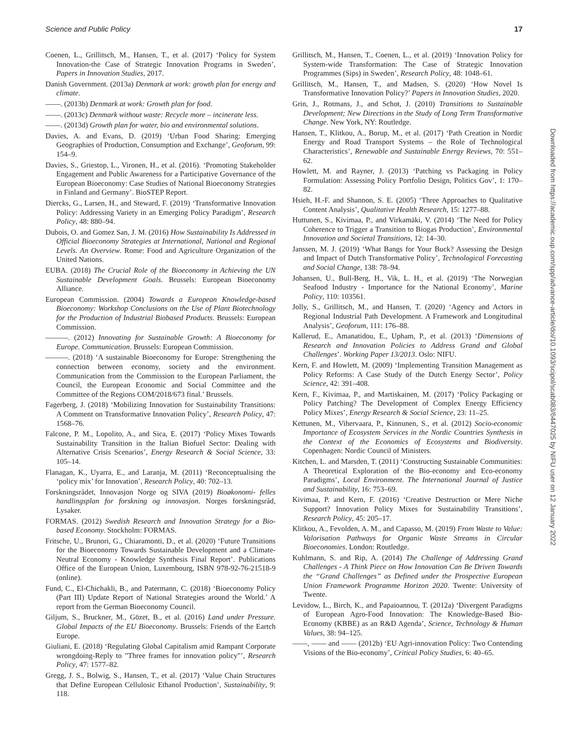Science and Public Policy 17
Coenen, L., Grillitsch, M., Hansen, T., et al. (2017) ‘Policy for System Innovation-the Case of Strategic Innovation Programs in Sweden’, Papers in Innovation Studies, 2017.
Danish Government. (2013a) Denmark at work: growth plan for energy and climate.
——. (2013b) Denmark at work: Growth plan for food.
——. (2013c) Denmark without waste: Recycle more – incinerate less.
——. (2013d) Growth plan for water, bio and environmental solutions.
Davies, A. and Evans, D. (2019) ‘Urban Food Sharing: Emerging Geographies of Production, Consumption and Exchange’, Geoforum, 99: 154–9.
Davies, S., Griestop, L., Vironen, H., et al. (2016). ‘Promoting Stakeholder Engagement and Public Awareness for a Participative Governance of the European Bioeconomy: Case Studies of National Bioeconomy Strategies in Finland and Germany’. BioSTEP Report.
Diercks, G., Larsen, H., and Steward, F. (2019) ‘Transformative Innovation Policy: Addressing Variety in an Emerging Policy Paradigm’, Research Policy, 48: 880–94.
Dubois, O. and Gomez San, J. M. (2016) How Sustainability Is Addressed in Official Bioeconomy Strategies at International, National and Regional Levels. An Overview. Rome: Food and Agriculture Organization of the United Nations.
EUBA. (2018) The Crucial Role of the Bioeconomy in Achieving the UN Sustainable Development Goals. Brussels: European Bioeconomy Alliance.
European Commission. (2004) Towards a European Knowledge-based Bioeconomy: Workshop Conclusions on the Use of Plant Biotechnology for the Production of Industrial Biobased Products. Brussels: European Commission.
———. (2012) Innovating for Sustainable Growth: A Bioeconomy for Europe. Communication. Brussels: European Commission.
———. (2018) ‘A sustainable Bioeconomy for Europe: Strengthening the connection between economy, society and the environment. Communication from the Commission to the European Parliament, the Council, the European Economic and Social Committee and the Committee of the Regions COM/2018/673 final.’ Brussels.
Fagerberg, J. (2018) ‘Mobilizing Innovation for Sustainability Transitions: A Comment on Transformative Innovation Policy’, Research Policy, 47: 1568–76.
Falcone, P. M., Lopolito, A., and Sica, E. (2017) ‘Policy Mixes Towards Sustainability Transition in the Italian Biofuel Sector: Dealing with Alternative Crisis Scenarios’, Energy Research & Social Science, 33: 105–14.
Flanagan, K., Uyarra, E., and Laranja, M. (2011) ‘Reconceptualising the ‘policy mix’ for Innovation’, Research Policy, 40: 702–13.
Forskningsrådet, Innovasjon Norge og SIVA (2019) Bioøkonomi- felles handlingsplan for forskning og innovasjon. Norges forskningsråd, Lysaker.
FORMAS. (2012) Swedish Research and Innovation Strategy for a Bio-based Economy. Stockholm: FORMAS.
Fritsche, U., Brunori, G., Chiaramonti, D., et al. (2020) ‘Future Transitions for the Bioeconomy Towards Sustainable Development and a Climate-Neutral Economy - Knowledge Synthesis Final Report’. Publications Office of the European Union, Luxembourg, ISBN 978-92-76-21518-9 (online).
Fund, C., El-Chichakli, B., and Patermann, C. (2018) ‘Bioeconomy Policy (Part III) Update Report of National Strategies around the World.’ A report from the German Bioeconomy Council.
Giljum, S., Bruckner, M., Gözet, B., et al. (2016) Land under Pressure. Global Impacts of the EU Bioeconomy. Brussels: Friends of the Eartch Europe.
Giuliani, E. (2018) ‘Regulating Global Capitalism amid Rampant Corporate wrongdoing-Reply to "Three frames for innovation policy"’, Research Policy, 47: 1577–82.
Gregg, J. S., Bolwig, S., Hansen, T., et al. (2017) ‘Value Chain Structures that Define European Cellulosic Ethanol Production’, Sustainability, 9: 118.
Grillitsch, M., Hansen, T., Coenen, L., et al. (2019) ‘Innovation Policy for System-wide Transformation: The Case of Strategic Innovation Programmes (Sips) in Sweden’, Research Policy, 48: 1048–61.
Grillitsch, M., Hansen, T., and Madsen, S. (2020) ‘How Novel Is Transformative Innovation Policy?’ Papers in Innovation Studies, 2020.
Grin, J., Rotmans, J., and Schot, J. (2010) Transitions to Sustainable Development; New Directions in the Study of Long Term Transformative Change. New York, NY: Routledge.
Hansen, T., Klitkou, A., Borup, M., et al. (2017) ‘Path Creation in Nordic Energy and Road Transport Systems – the Role of Technological Characteristics’, Renewable and Sustainable Energy Reviews, 70: 551–62.
Howlett, M. and Rayner, J. (2013) ‘Patching vs Packaging in Policy Formulation: Assessing Policy Portfolio Design, Politics Gov’, 1: 170–82.
Hsieh, H.-F. and Shannon, S. E. (2005) ‘Three Approaches to Qualitative Content Analysis’, Qualitative Health Research, 15: 1277–88.
Huttunen, S., Kivimaa, P., and Virkamäki, V. (2014) ‘The Need for Policy Coherence to Trigger a Transition to Biogas Production’, Environmental Innovation and Societal Transitions, 12: 14–30.
Janssen, M. J. (2019) ‘What Bangs for Your Buck? Assessing the Design and Impact of Dutch Transformative Policy’, Technological Forecasting and Social Change, 138: 78–94.
Johansen, U., Bull-Berg, H., Vik, L. H., et al. (2019) ‘The Norwegian Seafood Industry - Importance for the National Economy’, Marine Policy, 110: 103561.
Jolly, S., Grillitsch, M., and Hansen, T. (2020) ‘Agency and Actors in Regional Industrial Path Development. A Framework and Longitudinal Analysis’, Geoforum, 111: 176–88.
Kallerud, E., Amanatidou, E., Upham, P., et al. (2013) ‘Dimensions of Research and Innovation Policies to Address Grand and Global Challenges’. Working Paper 13/2013. Oslo: NIFU.
Kern, F. and Howlett, M. (2009) ‘Implementing Transition Management as Policy Reforms: A Case Study of the Dutch Energy Sector’, Policy Science, 42: 391–408.
Kern, F., Kivimaa, P., and Martiskainen, M. (2017) ‘Policy Packaging or Policy Patching? The Development of Complex Energy Efficiency Policy Mixes’, Energy Research & Social Science, 23: 11–25.
Kettunen, M., Vihervaara, P., Kinnunen, S., et al. (2012) Socio-economic Importance of Ecosystem Services in the Nordic Countries Synthesis in the Context of the Economics of Ecosystems and Biodiversity. Copenhagen: Nordic Council of Ministers.
Kitchen, L. and Marsden, T. (2011) ‘Constructing Sustainable Communities: A Theoretical Exploration of the Bio-economy and Eco-economy Paradigms’, Local Environment. The International Journal of Justice and Sustainability, 16: 753–69.
Kivimaa, P. and Kern, F. (2016) ‘Creative Destruction or Mere Niche Support? Innovation Policy Mixes for Sustainability Transitions’, Research Policy, 45: 205–17.
Klitkou, A., Fevolden, A. M., and Capasso, M. (2019) From Waste to Value: Valorisation Pathways for Organic Waste Streams in Circular Bioeconomies. London: Routledge.
Kuhlmann, S. and Rip, A. (2014) The Challenge of Addressing Grand Challenges - A Think Piece on How Innovation Can Be Driven Towards the “Grand Challenges” as Defined under the Prospective European Union Framework Programme Horizon 2020. Twente: University of Twente.
Levidow, L., Birch, K., and Papaioannou, T. (2012a) ‘Divergent Paradigms of European Agro-Food Innovation: The Knowledge-Based Bio-Economy (KBBE) as an R&D Agenda’, Science, Technology & Human Values, 38: 94–125.
——, —— and —— (2012b) ‘EU Agri-innovation Policy: Two Contending Visions of the Bio-economy’, Critical Policy Studies, 6: 40–65.
Downloaded from https://academic.oup.com/spp/advance-article/doi/10.1093/scipol/scab083/6447025 by NIFU user on 12 January 2022